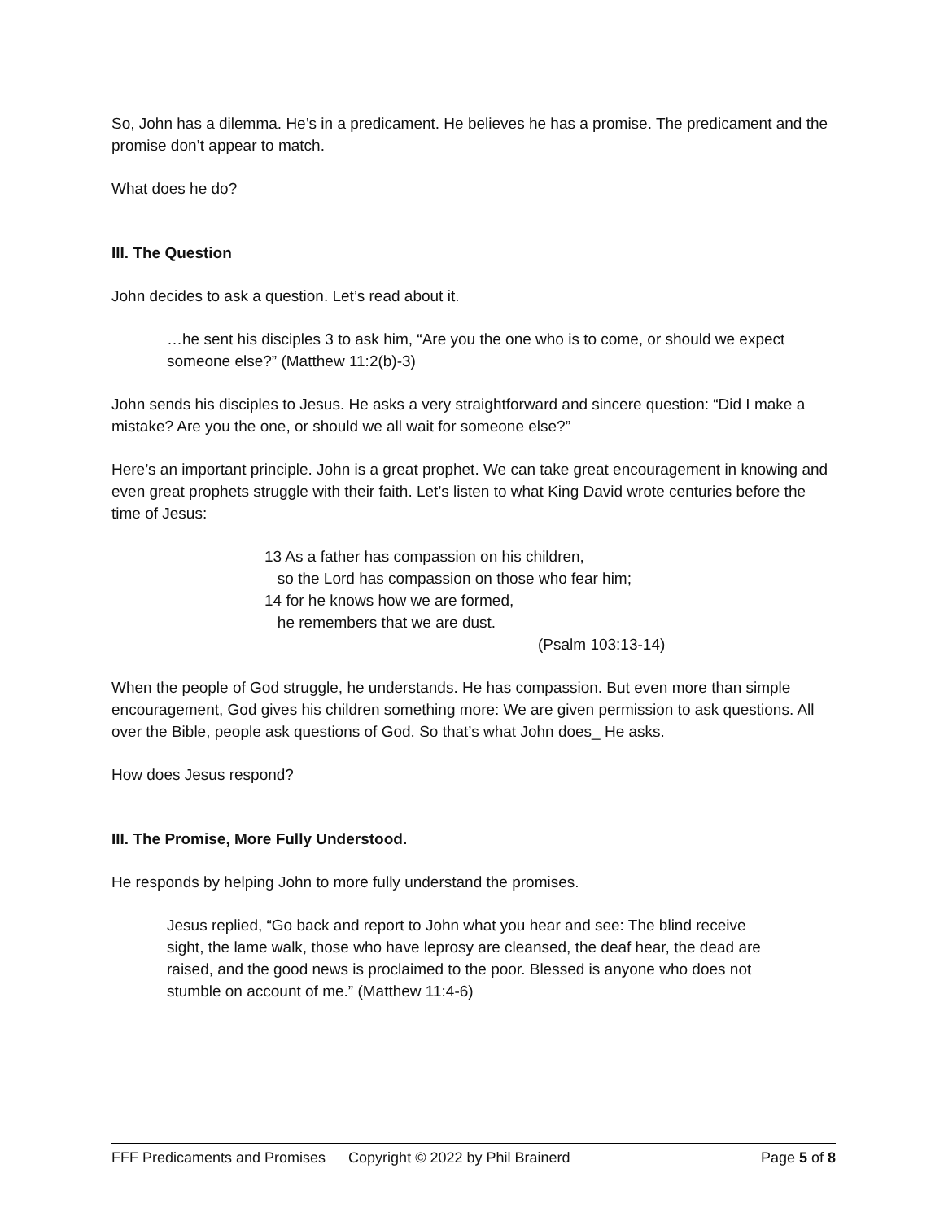So, John has a dilemma. He’s in a predicament. He believes he has a promise. The predicament and the promise don’t appear to match.
What does he do?
III. The Question
John decides to ask a question. Let’s read about it.
…he sent his disciples 3 to ask him, “Are you the one who is to come, or should we expect someone else?” (Matthew 11:2(b)-3)
John sends his disciples to Jesus. He asks a very straightforward and sincere question: “Did I make a mistake? Are you the one, or should we all wait for someone else?”
Here’s an important principle. John is a great prophet. We can take great encouragement in knowing and even great prophets struggle with their faith. Let’s listen to what King David wrote centuries before the time of Jesus:
13 As a father has compassion on his children,
so the Lord has compassion on those who fear him;
14 for he knows how we are formed,
he remembers that we are dust.
(Psalm 103:13-14)
When the people of God struggle, he understands. He has compassion. But even more than simple encouragement, God gives his children something more: We are given permission to ask questions. All over the Bible, people ask questions of God. So that’s what John does_ He asks.
How does Jesus respond?
III. The Promise, More Fully Understood.
He responds by helping John to more fully understand the promises.
Jesus replied, “Go back and report to John what you hear and see: The blind receive sight, the lame walk, those who have leprosy are cleansed, the deaf hear, the dead are raised, and the good news is proclaimed to the poor. Blessed is anyone who does not stumble on account of me.” (Matthew 11:4-6)
FFF Predicaments and Promises Copyright © 2022 by Phil Brainerd Page 5 of 8